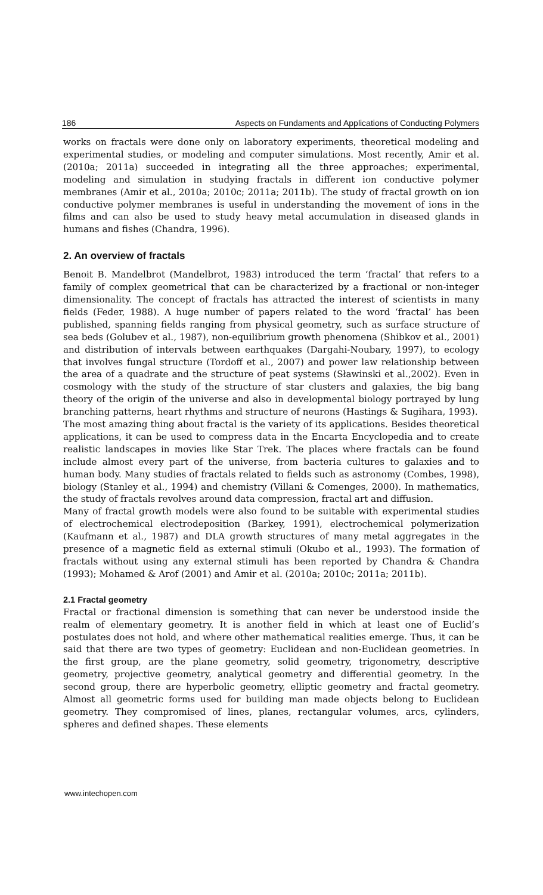186 Aspects on Fundaments and Applications of Conducting Polymers
works on fractals were done only on laboratory experiments, theoretical modeling and experimental studies, or modeling and computer simulations. Most recently, Amir et al. (2010a; 2011a) succeeded in integrating all the three approaches; experimental, modeling and simulation in studying fractals in different ion conductive polymer membranes (Amir et al., 2010a; 2010c; 2011a; 2011b). The study of fractal growth on ion conductive polymer membranes is useful in understanding the movement of ions in the films and can also be used to study heavy metal accumulation in diseased glands in humans and fishes (Chandra, 1996).
2. An overview of fractals
Benoit B. Mandelbrot (Mandelbrot, 1983) introduced the term ‘fractal’ that refers to a family of complex geometrical that can be characterized by a fractional or non-integer dimensionality. The concept of fractals has attracted the interest of scientists in many fields (Feder, 1988). A huge number of papers related to the word ‘fractal’ has been published, spanning fields ranging from physical geometry, such as surface structure of sea beds (Golubev et al., 1987), non-equilibrium growth phenomena (Shibkov et al., 2001) and distribution of intervals between earthquakes (Dargahi-Noubary, 1997), to ecology that involves fungal structure (Tordoff et al., 2007) and power law relationship between the area of a quadrate and the structure of peat systems (Sławinski et al.,2002). Even in cosmology with the study of the structure of star clusters and galaxies, the big bang theory of the origin of the universe and also in developmental biology portrayed by lung branching patterns, heart rhythms and structure of neurons (Hastings & Sugihara, 1993).
The most amazing thing about fractal is the variety of its applications. Besides theoretical applications, it can be used to compress data in the Encarta Encyclopedia and to create realistic landscapes in movies like Star Trek. The places where fractals can be found include almost every part of the universe, from bacteria cultures to galaxies and to human body. Many studies of fractals related to fields such as astronomy (Combes, 1998), biology (Stanley et al., 1994) and chemistry (Villani & Comenges, 2000). In mathematics, the study of fractals revolves around data compression, fractal art and diffusion.
Many of fractal growth models were also found to be suitable with experimental studies of electrochemical electrodeposition (Barkey, 1991), electrochemical polymerization (Kaufmann et al., 1987) and DLA growth structures of many metal aggregates in the presence of a magnetic field as external stimuli (Okubo et al., 1993). The formation of fractals without using any external stimuli has been reported by Chandra & Chandra (1993); Mohamed & Arof (2001) and Amir et al. (2010a; 2010c; 2011a; 2011b).
2.1 Fractal geometry
Fractal or fractional dimension is something that can never be understood inside the realm of elementary geometry. It is another field in which at least one of Euclid’s postulates does not hold, and where other mathematical realities emerge. Thus, it can be said that there are two types of geometry: Euclidean and non-Euclidean geometries. In the first group, are the plane geometry, solid geometry, trigonometry, descriptive geometry, projective geometry, analytical geometry and differential geometry. In the second group, there are hyperbolic geometry, elliptic geometry and fractal geometry. Almost all geometric forms used for building man made objects belong to Euclidean geometry. They compromised of lines, planes, rectangular volumes, arcs, cylinders, spheres and defined shapes. These elements
www.intechopen.com